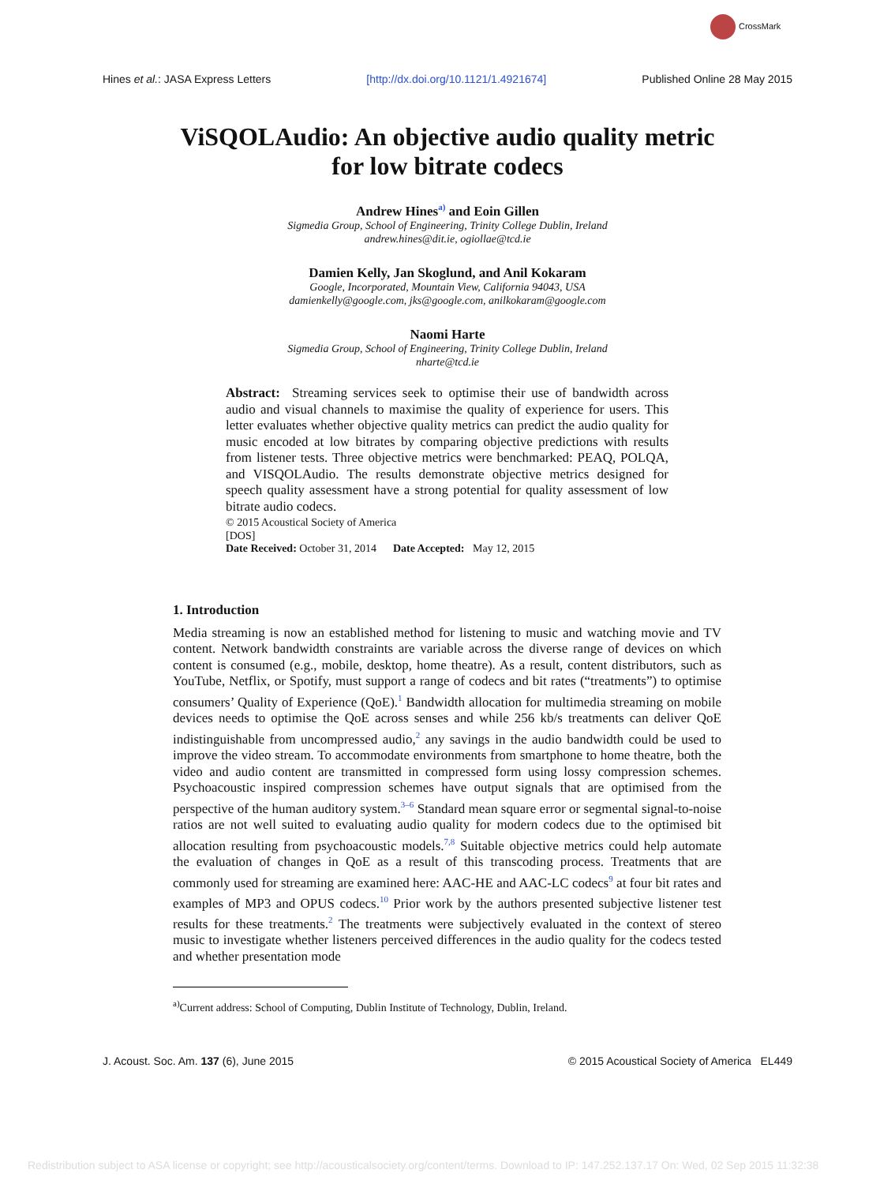CrossMark
Hines et al.: JASA Express Letters
[http://dx.doi.org/10.1121/1.4921674]
Published Online 28 May 2015
ViSQOLAudio: An objective audio quality metric
for low bitrate codecs
Andrew Hines<sup>a)</sup> and Eoin Gillen
Sigmedia Group, School of Engineering, Trinity College Dublin, Ireland
andrew.hines@dit.ie, ogiollae@tcd.ie
Damien Kelly, Jan Skoglund, and Anil Kokaram
Google, Incorporated, Mountain View, California 94043, USA
damienkelly@google.com, jks@google.com, anilkokaram@google.com
Naomi Harte
Sigmedia Group, School of Engineering, Trinity College Dublin, Ireland
nharte@tcd.ie
Abstract: Streaming services seek to optimise their use of bandwidth across audio and visual channels to maximise the quality of experience for users. This letter evaluates whether objective quality metrics can predict the audio quality for music encoded at low bitrates by comparing objective predictions with results from listener tests. Three objective metrics were benchmarked: PEAQ, POLQA, and VISQOLAudio. The results demonstrate objective metrics designed for speech quality assessment have a strong potential for quality assessment of low bitrate audio codecs.
© 2015 Acoustical Society of America
[DOS]
Date Received: October 31, 2014 Date Accepted: May 12, 2015
1. Introduction
Media streaming is now an established method for listening to music and watching movie and TV content. Network bandwidth constraints are variable across the diverse range of devices on which content is consumed (e.g., mobile, desktop, home theatre). As a result, content distributors, such as YouTube, Netflix, or Spotify, must support a range of codecs and bit rates (“treatments”) to optimise consumers’ Quality of Experience (QoE).<sup>1</sup> Bandwidth allocation for multimedia streaming on mobile devices needs to optimise the QoE across senses and while 256 kb/s treatments can deliver QoE indistinguishable from uncompressed audio,<sup>2</sup> any savings in the audio bandwidth could be used to improve the video stream. To accommodate environments from smartphone to home theatre, both the video and audio content are transmitted in compressed form using lossy compression schemes. Psychoacoustic inspired compression schemes have output signals that are optimised from the perspective of the human auditory system.<sup>3–6</sup> Standard mean square error or segmental signal-to-noise ratios are not well suited to evaluating audio quality for modern codecs due to the optimised bit allocation resulting from psychoacoustic models.<sup>7,8</sup> Suitable objective metrics could help automate the evaluation of changes in QoE as a result of this transcoding process. Treatments that are commonly used for streaming are examined here: AAC-HE and AAC-LC codecs<sup>9</sup> at four bit rates and examples of MP3 and OPUS codecs.<sup>10</sup> Prior work by the authors presented subjective listener test results for these treatments.<sup>2</sup> The treatments were subjectively evaluated in the context of stereo music to investigate whether listeners perceived differences in the audio quality for the codecs tested and whether presentation mode
<sup>a)</sup> Current address: School of Computing, Dublin Institute of Technology, Dublin, Ireland.
J. Acoust. Soc. Am. 137 (6), June 2015
© 2015 Acoustical Society of America EL449
Redistribution subject to ASA license or copyright; see http://acousticalsociety.org/content/terms. Download to IP: 147.252.137.17 On: Wed, 02 Sep 2015 11:32:38